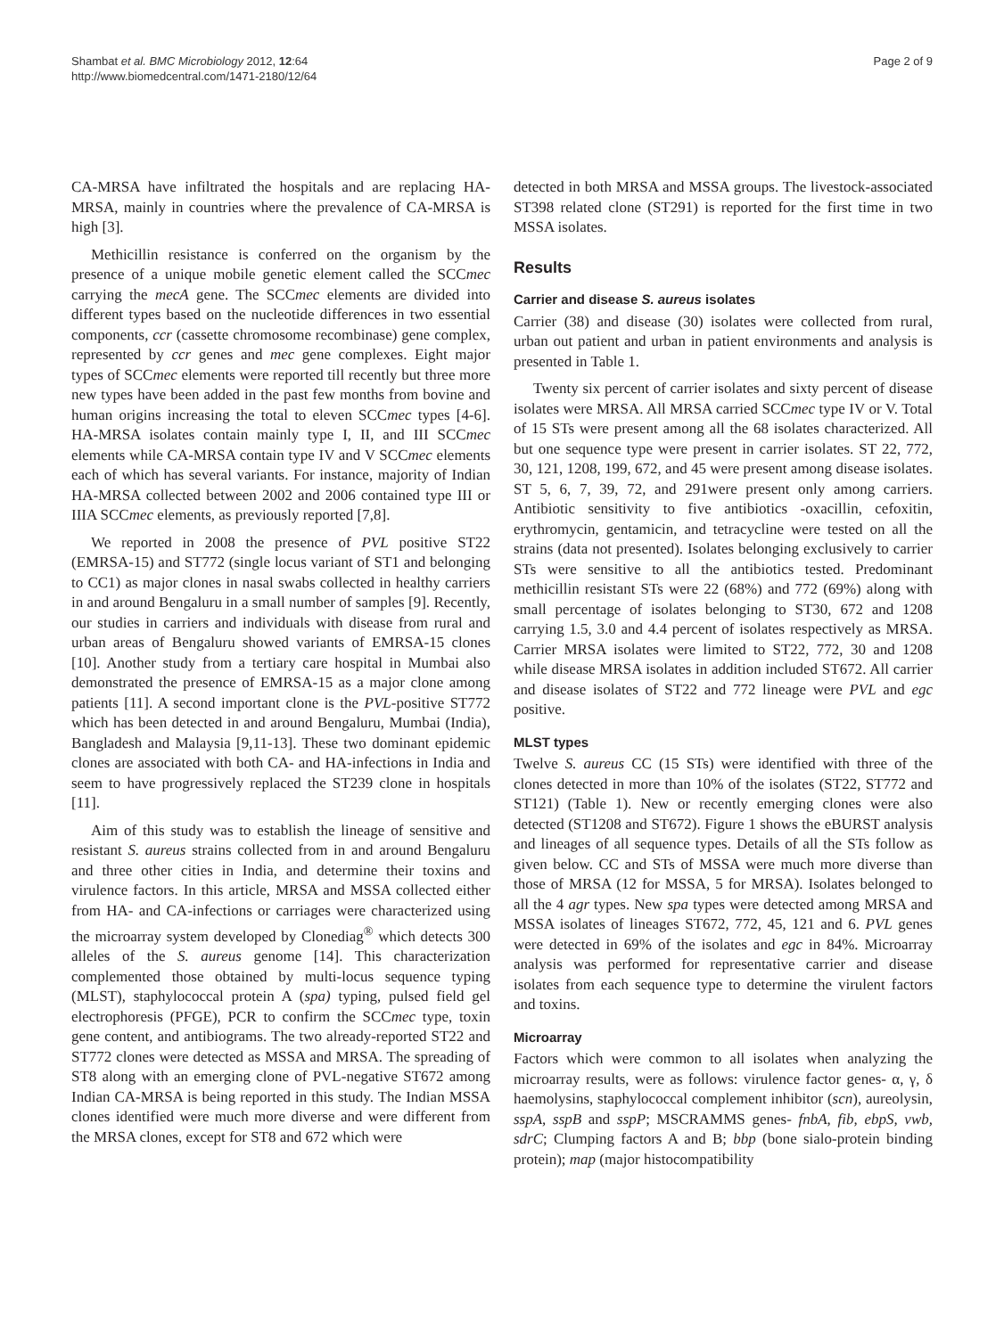Shambat et al. BMC Microbiology 2012, 12:64
http://www.biomedcentral.com/1471-2180/12/64
Page 2 of 9
CA-MRSA have infiltrated the hospitals and are replacing HA-MRSA, mainly in countries where the prevalence of CA-MRSA is high [3].
Methicillin resistance is conferred on the organism by the presence of a unique mobile genetic element called the SCCmec carrying the mecA gene. The SCCmec elements are divided into different types based on the nucleotide differences in two essential components, ccr (cassette chromosome recombinase) gene complex, represented by ccr genes and mec gene complexes. Eight major types of SCCmec elements were reported till recently but three more new types have been added in the past few months from bovine and human origins increasing the total to eleven SCCmec types [4-6]. HA-MRSA isolates contain mainly type I, II, and III SCCmec elements while CA-MRSA contain type IV and V SCCmec elements each of which has several variants. For instance, majority of Indian HA-MRSA collected between 2002 and 2006 contained type III or IIIA SCCmec elements, as previously reported [7,8].
We reported in 2008 the presence of PVL positive ST22 (EMRSA-15) and ST772 (single locus variant of ST1 and belonging to CC1) as major clones in nasal swabs collected in healthy carriers in and around Bengaluru in a small number of samples [9]. Recently, our studies in carriers and individuals with disease from rural and urban areas of Bengaluru showed variants of EMRSA-15 clones [10]. Another study from a tertiary care hospital in Mumbai also demonstrated the presence of EMRSA-15 as a major clone among patients [11]. A second important clone is the PVL-positive ST772 which has been detected in and around Bengaluru, Mumbai (India), Bangladesh and Malaysia [9,11-13]. These two dominant epidemic clones are associated with both CA- and HA-infections in India and seem to have progressively replaced the ST239 clone in hospitals [11].
Aim of this study was to establish the lineage of sensitive and resistant S. aureus strains collected from in and around Bengaluru and three other cities in India, and determine their toxins and virulence factors. In this article, MRSA and MSSA collected either from HA- and CA-infections or carriages were characterized using the microarray system developed by Clonediag<sup>®</sup> which detects 300 alleles of the S. aureus genome [14]. This characterization complemented those obtained by multi-locus sequence typing (MLST), staphylococcal protein A (spa) typing, pulsed field gel electrophoresis (PFGE), PCR to confirm the SCCmec type, toxin gene content, and antibiograms. The two already-reported ST22 and ST772 clones were detected as MSSA and MRSA. The spreading of ST8 along with an emerging clone of PVL-negative ST672 among Indian CA-MRSA is being reported in this study. The Indian MSSA clones identified were much more diverse and were different from the MRSA clones, except for ST8 and 672 which were
detected in both MRSA and MSSA groups. The livestock-associated ST398 related clone (ST291) is reported for the first time in two MSSA isolates.
Results
Carrier and disease S. aureus isolates
Carrier (38) and disease (30) isolates were collected from rural, urban out patient and urban in patient environments and analysis is presented in Table 1.
Twenty six percent of carrier isolates and sixty percent of disease isolates were MRSA. All MRSA carried SCCmec type IV or V. Total of 15 STs were present among all the 68 isolates characterized. All but one sequence type were present in carrier isolates. ST 22, 772, 30, 121, 1208, 199, 672, and 45 were present among disease isolates. ST 5, 6, 7, 39, 72, and 291were present only among carriers. Antibiotic sensitivity to five antibiotics -oxacillin, cefoxitin, erythromycin, gentamicin, and tetracycline were tested on all the strains (data not presented). Isolates belonging exclusively to carrier STs were sensitive to all the antibiotics tested. Predominant methicillin resistant STs were 22 (68%) and 772 (69%) along with small percentage of isolates belonging to ST30, 672 and 1208 carrying 1.5, 3.0 and 4.4 percent of isolates respectively as MRSA. Carrier MRSA isolates were limited to ST22, 772, 30 and 1208 while disease MRSA isolates in addition included ST672. All carrier and disease isolates of ST22 and 772 lineage were PVL and egc positive.
MLST types
Twelve S. aureus CC (15 STs) were identified with three of the clones detected in more than 10% of the isolates (ST22, ST772 and ST121) (Table 1). New or recently emerging clones were also detected (ST1208 and ST672). Figure 1 shows the eBURST analysis and lineages of all sequence types. Details of all the STs follow as given below. CC and STs of MSSA were much more diverse than those of MRSA (12 for MSSA, 5 for MRSA). Isolates belonged to all the 4 agr types. New spa types were detected among MRSA and MSSA isolates of lineages ST672, 772, 45, 121 and 6. PVL genes were detected in 69% of the isolates and egc in 84%. Microarray analysis was performed for representative carrier and disease isolates from each sequence type to determine the virulent factors and toxins.
Microarray
Factors which were common to all isolates when analyzing the microarray results, were as follows: virulence factor genes- α, γ, δ haemolysins, staphylococcal complement inhibitor (scn), aureolysin, sspA, sspB and sspP; MSCRAMMS genes- fnbA, fib, ebpS, vwb, sdrC; Clumping factors A and B; bbp (bone sialo-protein binding protein); map (major histocompatibility